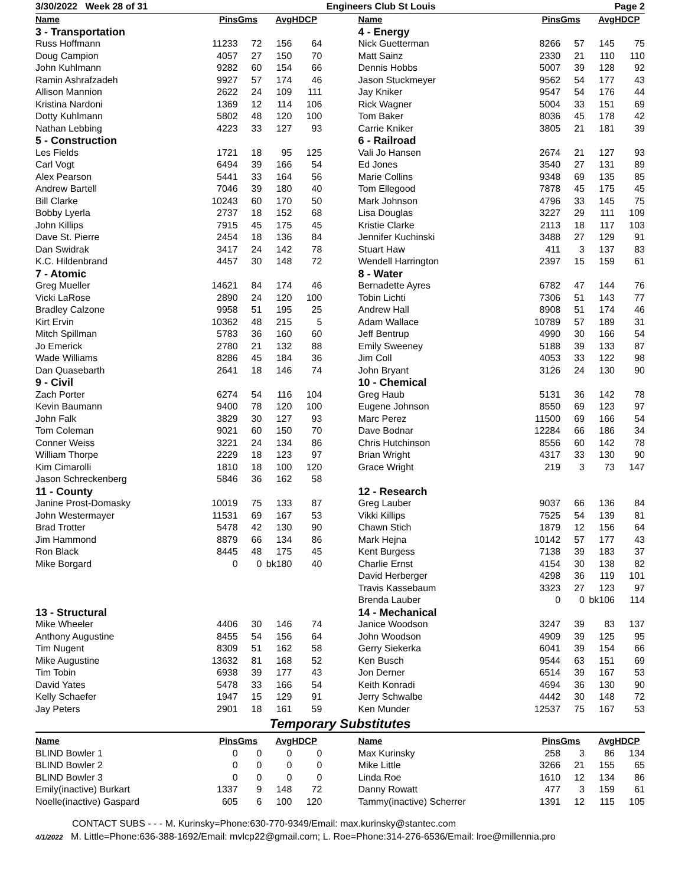3/30/2022 Week 28 of 31 Engineers Club St Louis Page 2
| Name | Pins | Gms | Avg | HDCP | | Name | Pins | Gms | Avg | HDCP |
| --- | --- | --- | --- | --- | --- | --- | --- | --- | --- | --- |
| 3 - Transportation | | | | | | 4 - Energy | | | | |
| Russ Hoffmann | 11233 | 72 | 156 | 64 | | Nick Guetterman | 8266 | 57 | 145 | 75 |
| Doug Campion | 4057 | 27 | 150 | 70 | | Matt Sainz | 2330 | 21 | 110 | 110 |
| John Kuhlmann | 9282 | 60 | 154 | 66 | | Dennis Hobbs | 5007 | 39 | 128 | 92 |
| Ramin Ashrafzadeh | 9927 | 57 | 174 | 46 | | Jason Stuckmeyer | 9562 | 54 | 177 | 43 |
| Allison Mannion | 2622 | 24 | 109 | 111 | | Jay Kniker | 9547 | 54 | 176 | 44 |
| Kristina Nardoni | 1369 | 12 | 114 | 106 | | Rick Wagner | 5004 | 33 | 151 | 69 |
| Dotty Kuhlmann | 5802 | 48 | 120 | 100 | | Tom Baker | 8036 | 45 | 178 | 42 |
| Nathan Lebbing | 4223 | 33 | 127 | 93 | | Carrie Kniker | 3805 | 21 | 181 | 39 |
| 5 - Construction | | | | | | 6 - Railroad | | | | |
| Les Fields | 1721 | 18 | 95 | 125 | | Vali Jo Hansen | 2674 | 21 | 127 | 93 |
| Carl Vogt | 6494 | 39 | 166 | 54 | | Ed Jones | 3540 | 27 | 131 | 89 |
| Alex Pearson | 5441 | 33 | 164 | 56 | | Marie Collins | 9348 | 69 | 135 | 85 |
| Andrew Bartell | 7046 | 39 | 180 | 40 | | Tom Ellegood | 7878 | 45 | 175 | 45 |
| Bill Clarke | 10243 | 60 | 170 | 50 | | Mark Johnson | 4796 | 33 | 145 | 75 |
| Bobby Lyerla | 2737 | 18 | 152 | 68 | | Lisa Douglas | 3227 | 29 | 111 | 109 |
| John Killips | 7915 | 45 | 175 | 45 | | Kristie Clarke | 2113 | 18 | 117 | 103 |
| Dave St. Pierre | 2454 | 18 | 136 | 84 | | Jennifer Kuchinski | 3488 | 27 | 129 | 91 |
| Dan Swidrak | 3417 | 24 | 142 | 78 | | Stuart Haw | 411 | 3 | 137 | 83 |
| K.C. Hildenbrand | 4457 | 30 | 148 | 72 | | Wendell Harrington | 2397 | 15 | 159 | 61 |
| 7 - Atomic | | | | | | 8 - Water | | | | |
| Greg Mueller | 14621 | 84 | 174 | 46 | | Bernadette Ayres | 6782 | 47 | 144 | 76 |
| Vicki LaRose | 2890 | 24 | 120 | 100 | | Tobin Lichti | 7306 | 51 | 143 | 77 |
| Bradley Calzone | 9958 | 51 | 195 | 25 | | Andrew Hall | 8908 | 51 | 174 | 46 |
| Kirt Ervin | 10362 | 48 | 215 | 5 | | Adam Wallace | 10789 | 57 | 189 | 31 |
| Mitch Spillman | 5783 | 36 | 160 | 60 | | Jeff Bentrup | 4990 | 30 | 166 | 54 |
| Jo Emerick | 2780 | 21 | 132 | 88 | | Emily Sweeney | 5188 | 39 | 133 | 87 |
| Wade Williams | 8286 | 45 | 184 | 36 | | Jim Coll | 4053 | 33 | 122 | 98 |
| Dan Quasebarth | 2641 | 18 | 146 | 74 | | John Bryant | 3126 | 24 | 130 | 90 |
| 9 - Civil | | | | | | 10 - Chemical | | | | |
| Zach Porter | 6274 | 54 | 116 | 104 | | Greg Haub | 5131 | 36 | 142 | 78 |
| Kevin Baumann | 9400 | 78 | 120 | 100 | | Eugene Johnson | 8550 | 69 | 123 | 97 |
| John Falk | 3829 | 30 | 127 | 93 | | Marc Perez | 11500 | 69 | 166 | 54 |
| Tom Coleman | 9021 | 60 | 150 | 70 | | Dave Bodnar | 12284 | 66 | 186 | 34 |
| Conner Weiss | 3221 | 24 | 134 | 86 | | Chris Hutchinson | 8556 | 60 | 142 | 78 |
| William Thorpe | 2229 | 18 | 123 | 97 | | Brian Wright | 4317 | 33 | 130 | 90 |
| Kim Cimarolli | 1810 | 18 | 100 | 120 | | Grace Wright | 219 | 3 | 73 | 147 |
| Jason Schreckenberg | 5846 | 36 | 162 | 58 | | | | | | |
| 11 - County | | | | | | 12 - Research | | | | |
| Janine Prost-Domasky | 10019 | 75 | 133 | 87 | | Greg Lauber | 9037 | 66 | 136 | 84 |
| John Westermayer | 11531 | 69 | 167 | 53 | | Vikki Killips | 7525 | 54 | 139 | 81 |
| Brad Trotter | 5478 | 42 | 130 | 90 | | Chawn Stich | 1879 | 12 | 156 | 64 |
| Jim Hammond | 8879 | 66 | 134 | 86 | | Mark Hejna | 10142 | 57 | 177 | 43 |
| Ron Black | 8445 | 48 | 175 | 45 | | Kent Burgess | 7138 | 39 | 183 | 37 |
| Mike Borgard | 0 | 0 | bk180 | 40 | | Charlie Ernst | 4154 | 30 | 138 | 82 |
| | | | | | | David Herberger | 4298 | 36 | 119 | 101 |
| | | | | | | Travis Kassebaum | 3323 | 27 | 123 | 97 |
| | | | | | | Brenda Lauber | 0 | 0 | bk106 | 114 |
| 13 - Structural | | | | | | 14 - Mechanical | | | | |
| Mike Wheeler | 4406 | 30 | 146 | 74 | | Janice Woodson | 3247 | 39 | 83 | 137 |
| Anthony Augustine | 8455 | 54 | 156 | 64 | | John Woodson | 4909 | 39 | 125 | 95 |
| Tim Nugent | 8309 | 51 | 162 | 58 | | Gerry Siekerka | 6041 | 39 | 154 | 66 |
| Mike Augustine | 13632 | 81 | 168 | 52 | | Ken Busch | 9544 | 63 | 151 | 69 |
| Tim Tobin | 6938 | 39 | 177 | 43 | | Jon Derner | 6514 | 39 | 167 | 53 |
| David Yates | 5478 | 33 | 166 | 54 | | Keith Konradi | 4694 | 36 | 130 | 90 |
| Kelly Schaefer | 1947 | 15 | 129 | 91 | | Jerry Schwalbe | 4442 | 30 | 148 | 72 |
| Jay Peters | 2901 | 18 | 161 | 59 | | Ken Munder | 12537 | 75 | 167 | 53 |
Temporary Substitutes
| Name | Pins | Gms | Avg | HDCP | | Name | Pins | Gms | Avg | HDCP |
| --- | --- | --- | --- | --- | --- | --- | --- | --- | --- | --- |
| BLIND Bowler 1 | 0 | 0 | 0 | 0 | | Max Kurinsky | 258 | 3 | 86 | 134 |
| BLIND Bowler 2 | 0 | 0 | 0 | 0 | | Mike Little | 3266 | 21 | 155 | 65 |
| BLIND Bowler 3 | 0 | 0 | 0 | 0 | | Linda Roe | 1610 | 12 | 134 | 86 |
| Emily(inactive) Burkart | 1337 | 9 | 148 | 72 | | Danny Rowatt | 477 | 3 | 159 | 61 |
| Noelle(inactive) Gaspard | 605 | 6 | 100 | 120 | | Tammy(inactive) Scherrer | 1391 | 12 | 115 | 105 |
CONTACT SUBS - - - M. Kurinsky=Phone:630-770-9349/Email: max.kurinsky@stantec.com
4/1/2022 M. Little=Phone:636-388-1692/Email: mvlcp22@gmail.com; L. Roe=Phone:314-276-6536/Email: lroe@millennia.pro